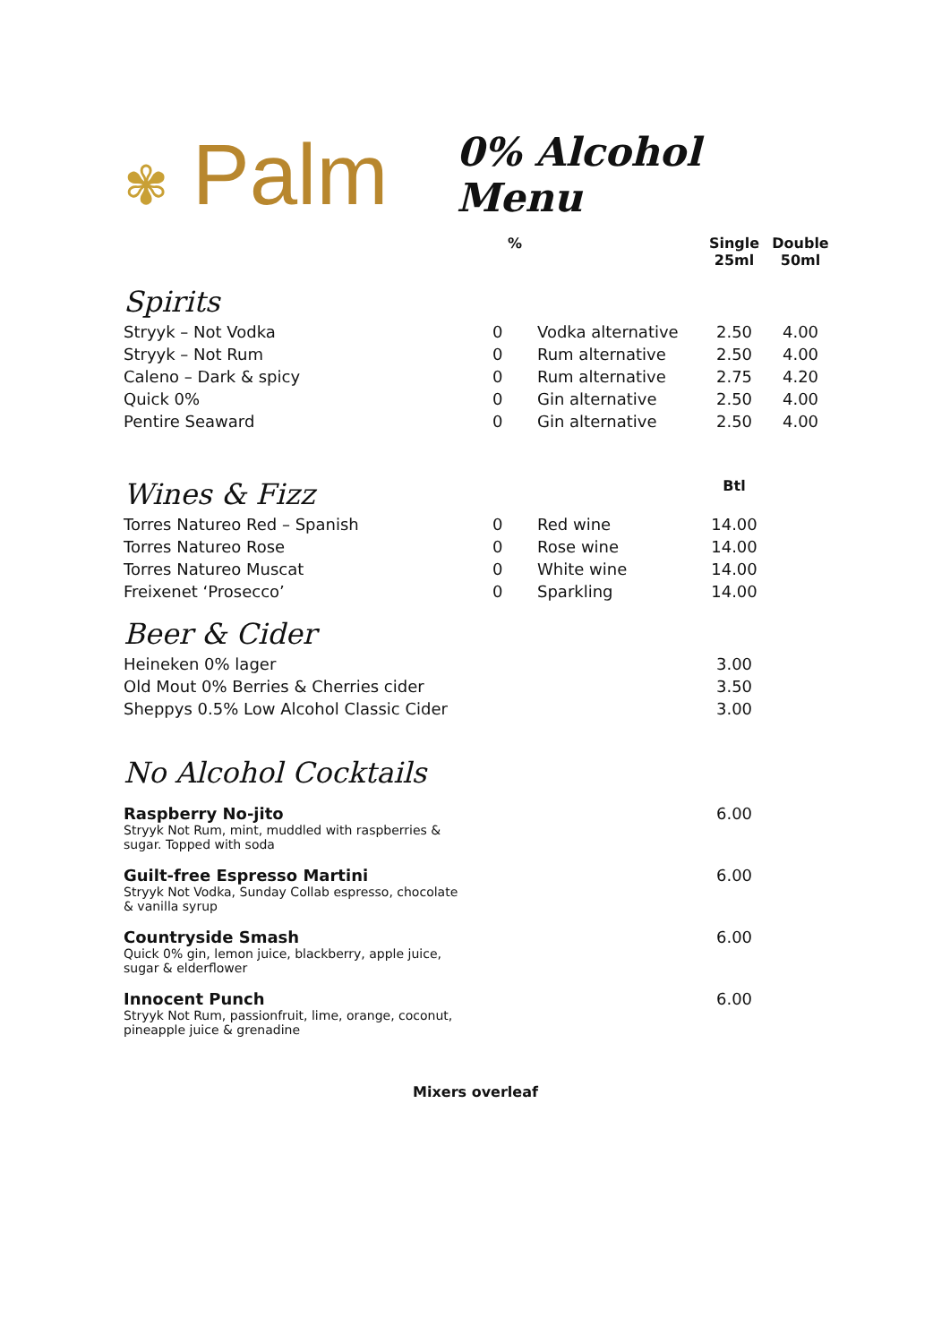✾ Palm
0% Alcohol Menu
| | % | | Single 25ml | Double 50ml |
| --- | --- | --- | --- | --- |
| Spirits | | | | |
| Stryyk – Not Vodka | 0 | Vodka alternative | 2.50 | 4.00 |
| Stryyk – Not Rum | 0 | Rum alternative | 2.50 | 4.00 |
| Caleno – Dark & spicy | 0 | Rum alternative | 2.75 | 4.20 |
| Quick 0% | 0 | Gin alternative | 2.50 | 4.00 |
| Pentire Seaward | 0 | Gin alternative | 2.50 | 4.00 |
| Wines & Fizz | | | Btl | |
| Torres Natureo Red – Spanish | 0 | Red wine | 14.00 | |
| Torres Natureo Rose | 0 | Rose wine | 14.00 | |
| Torres Natureo Muscat | 0 | White wine | 14.00 | |
| Freixenet ‘Prosecco’ | 0 | Sparkling | 14.00 | |
| Beer & Cider | | | | |
| Heineken 0% lager | | | 3.00 | |
| Old Mout 0% Berries & Cherries cider | | | 3.50 | |
| Sheppys 0.5% Low Alcohol Classic Cider | | | 3.00 | |
| No Alcohol Cocktails | | | | |
| Raspberry No-jito Stryyk Not Rum, mint, muddled with raspberries & sugar. Topped with soda | | | 6.00 | |
| Guilt-free Espresso Martini Stryyk Not Vodka, Sunday Collab espresso, chocolate & vanilla syrup | | | 6.00 | |
| Countryside Smash Quick 0% gin, lemon juice, blackberry, apple juice, sugar & elderflower | | | 6.00 | |
| Innocent Punch Stryyk Not Rum, passionfruit, lime, orange, coconut, pineapple juice & grenadine | | | 6.00 | |
Mixers overleaf